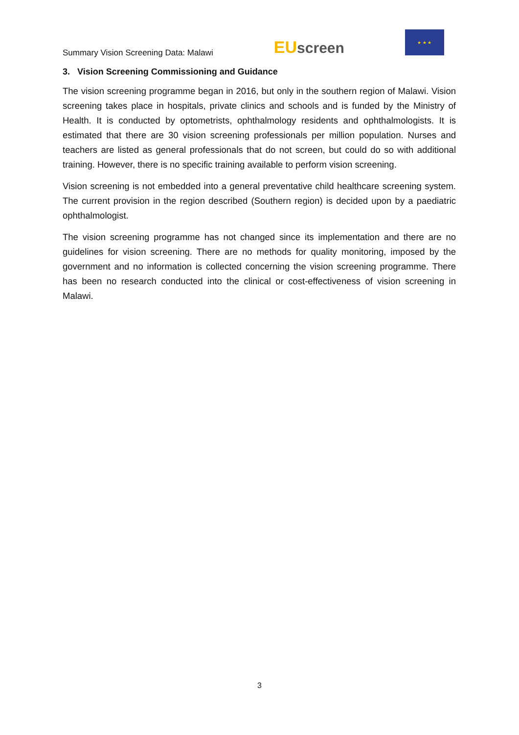Summary Vision Screening Data: Malawi
EU screen
★ ★ ★
3. Vision Screening Commissioning and Guidance
The vision screening programme began in 2016, but only in the southern region of Malawi. Vision screening takes place in hospitals, private clinics and schools and is funded by the Ministry of Health. It is conducted by optometrists, ophthalmology residents and ophthalmologists. It is estimated that there are 30 vision screening professionals per million population. Nurses and teachers are listed as general professionals that do not screen, but could do so with additional training. However, there is no specific training available to perform vision screening.
Vision screening is not embedded into a general preventative child healthcare screening system. The current provision in the region described (Southern region) is decided upon by a paediatric ophthalmologist.
The vision screening programme has not changed since its implementation and there are no guidelines for vision screening. There are no methods for quality monitoring, imposed by the government and no information is collected concerning the vision screening programme. There has been no research conducted into the clinical or cost-effectiveness of vision screening in Malawi.
3